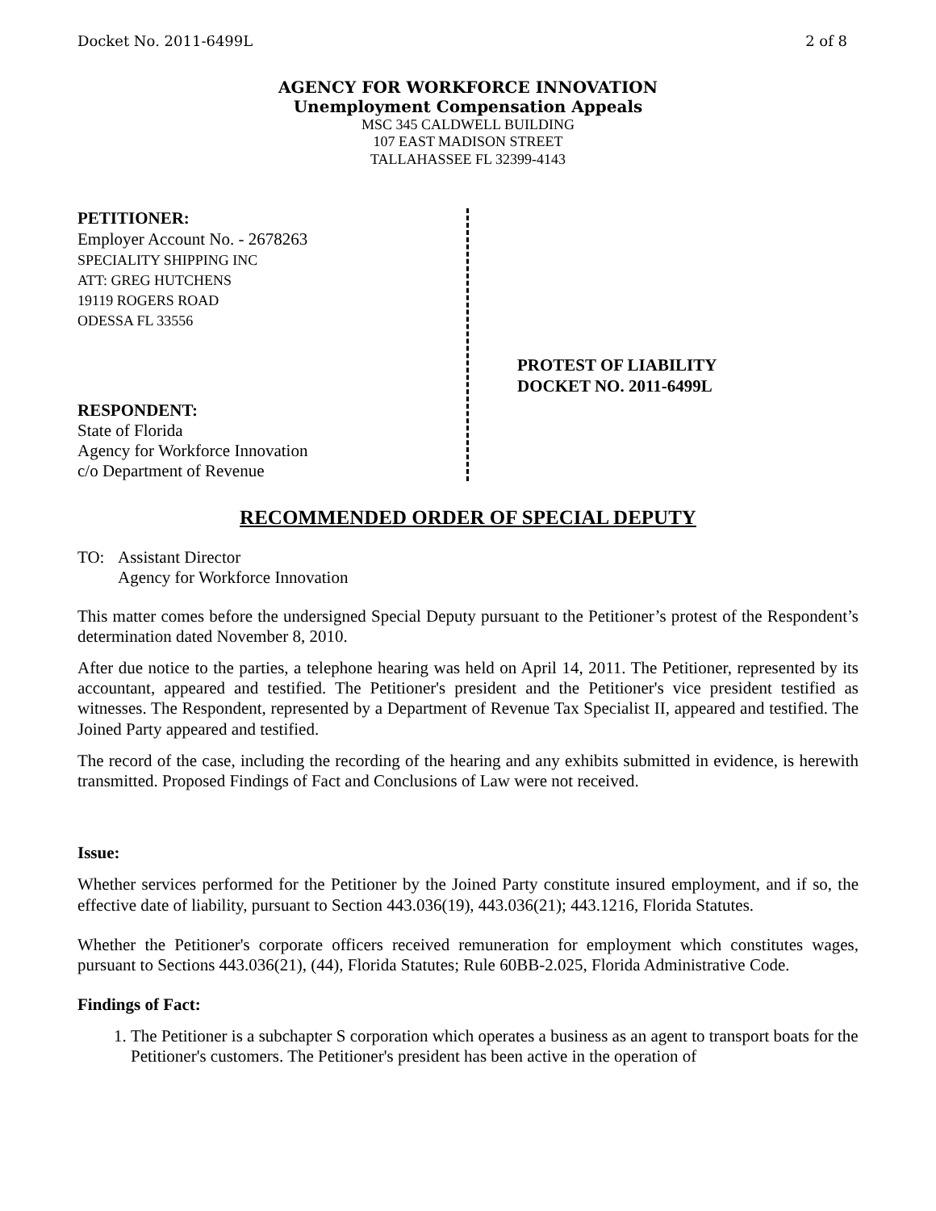Docket No. 2011-6499L 2 of 8
AGENCY FOR WORKFORCE INNOVATION
Unemployment Compensation Appeals
MSC 345 CALDWELL BUILDING
107 EAST MADISON STREET
TALLAHASSEE FL 32399-4143
PETITIONER:
Employer Account No. - 2678263
SPECIALITY SHIPPING INC
ATT: GREG HUTCHENS
19119 ROGERS ROAD
ODESSA FL 33556
RESPONDENT:
State of Florida
Agency for Workforce Innovation
c/o Department of Revenue
PROTEST OF LIABILITY
DOCKET NO. 2011-6499L
RECOMMENDED ORDER OF SPECIAL DEPUTY
TO: Assistant Director
Agency for Workforce Innovation
This matter comes before the undersigned Special Deputy pursuant to the Petitioner’s protest of the Respondent’s determination dated November 8, 2010.
After due notice to the parties, a telephone hearing was held on April 14, 2011. The Petitioner, represented by its accountant, appeared and testified. The Petitioner's president and the Petitioner's vice president testified as witnesses. The Respondent, represented by a Department of Revenue Tax Specialist II, appeared and testified. The Joined Party appeared and testified.
The record of the case, including the recording of the hearing and any exhibits submitted in evidence, is herewith transmitted. Proposed Findings of Fact and Conclusions of Law were not received.
Issue:
Whether services performed for the Petitioner by the Joined Party constitute insured employment, and if so, the effective date of liability, pursuant to Section 443.036(19), 443.036(21); 443.1216, Florida Statutes.
Whether the Petitioner's corporate officers received remuneration for employment which constitutes wages, pursuant to Sections 443.036(21), (44), Florida Statutes; Rule 60BB-2.025, Florida Administrative Code.
Findings of Fact:
1. The Petitioner is a subchapter S corporation which operates a business as an agent to transport boats for the Petitioner's customers. The Petitioner's president has been active in the operation of